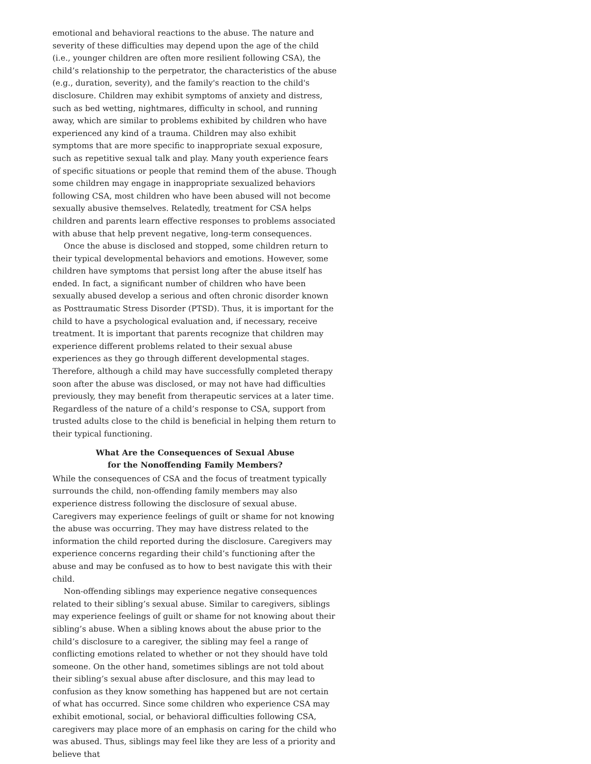emotional and behavioral reactions to the abuse. The nature and severity of these difficulties may depend upon the age of the child (i.e., younger children are often more resilient following CSA), the child’s relationship to the perpetrator, the characteristics of the abuse (e.g., duration, severity), and the family's reaction to the child's disclosure. Children may exhibit symptoms of anxiety and distress, such as bed wetting, nightmares, difficulty in school, and running away, which are similar to problems exhibited by children who have experienced any kind of a trauma. Children may also exhibit symptoms that are more specific to inappropriate sexual exposure, such as repetitive sexual talk and play. Many youth experience fears of specific situations or people that remind them of the abuse. Though some children may engage in inappropriate sexualized behaviors following CSA, most children who have been abused will not become sexually abusive themselves. Relatedly, treatment for CSA helps children and parents learn effective responses to problems associated with abuse that help prevent negative, long-term consequences.
Once the abuse is disclosed and stopped, some children return to their typical developmental behaviors and emotions. However, some children have symptoms that persist long after the abuse itself has ended. In fact, a significant number of children who have been sexually abused develop a serious and often chronic disorder known as Posttraumatic Stress Disorder (PTSD). Thus, it is important for the child to have a psychological evaluation and, if necessary, receive treatment. It is important that parents recognize that children may experience different problems related to their sexual abuse experiences as they go through different developmental stages. Therefore, although a child may have successfully completed therapy soon after the abuse was disclosed, or may not have had difficulties previously, they may benefit from therapeutic services at a later time. Regardless of the nature of a child’s response to CSA, support from trusted adults close to the child is beneficial in helping them return to their typical functioning.
What Are the Consequences of Sexual Abuse
for the Nonoffending Family Members?
While the consequences of CSA and the focus of treatment typically surrounds the child, non-offending family members may also experience distress following the disclosure of sexual abuse. Caregivers may experience feelings of guilt or shame for not knowing the abuse was occurring. They may have distress related to the information the child reported during the disclosure. Caregivers may experience concerns regarding their child’s functioning after the abuse and may be confused as to how to best navigate this with their child.
Non-offending siblings may experience negative consequences related to their sibling’s sexual abuse. Similar to caregivers, siblings may experience feelings of guilt or shame for not knowing about their sibling’s abuse. When a sibling knows about the abuse prior to the child’s disclosure to a caregiver, the sibling may feel a range of conflicting emotions related to whether or not they should have told someone. On the other hand, sometimes siblings are not told about their sibling’s sexual abuse after disclosure, and this may lead to confusion as they know something has happened but are not certain of what has occurred. Since some children who experience CSA may exhibit emotional, social, or behavioral difficulties following CSA, caregivers may place more of an emphasis on caring for the child who was abused. Thus, siblings may feel like they are less of a priority and believe that